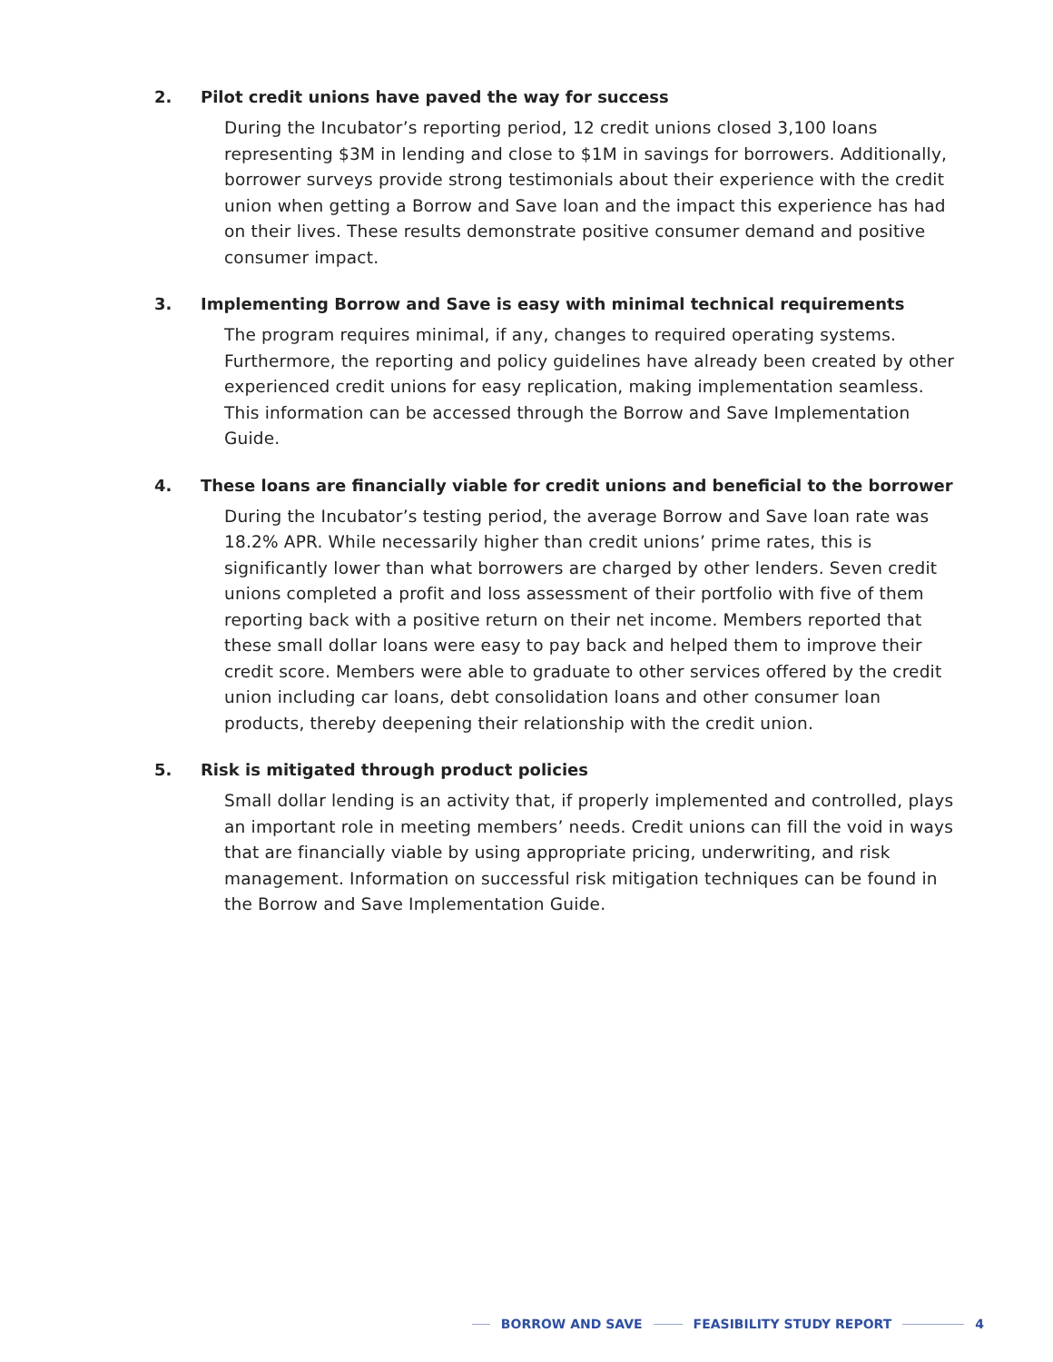2. Pilot credit unions have paved the way for success
During the Incubator’s reporting period, 12 credit unions closed 3,100 loans representing $3M in lending and close to $1M in savings for borrowers. Additionally, borrower surveys provide strong testimonials about their experience with the credit union when getting a Borrow and Save loan and the impact this experience has had on their lives. These results demonstrate positive consumer demand and positive consumer impact.
3. Implementing Borrow and Save is easy with minimal technical requirements
The program requires minimal, if any, changes to required operating systems. Furthermore, the reporting and policy guidelines have already been created by other experienced credit unions for easy replication, making implementation seamless. This information can be accessed through the Borrow and Save Implementation Guide.
4. These loans are financially viable for credit unions and beneficial to the borrower
During the Incubator’s testing period, the average Borrow and Save loan rate was 18.2% APR. While necessarily higher than credit unions’ prime rates, this is significantly lower than what borrowers are charged by other lenders. Seven credit unions completed a profit and loss assessment of their portfolio with five of them reporting back with a positive return on their net income. Members reported that these small dollar loans were easy to pay back and helped them to improve their credit score. Members were able to graduate to other services offered by the credit union including car loans, debt consolidation loans and other consumer loan products, thereby deepening their relationship with the credit union.
5. Risk is mitigated through product policies
Small dollar lending is an activity that, if properly implemented and controlled, plays an important role in meeting members’ needs. Credit unions can fill the void in ways that are financially viable by using appropriate pricing, underwriting, and risk management. Information on successful risk mitigation techniques can be found in the Borrow and Save Implementation Guide.
BORROW AND SAVE FEASIBILITY STUDY REPORT 4